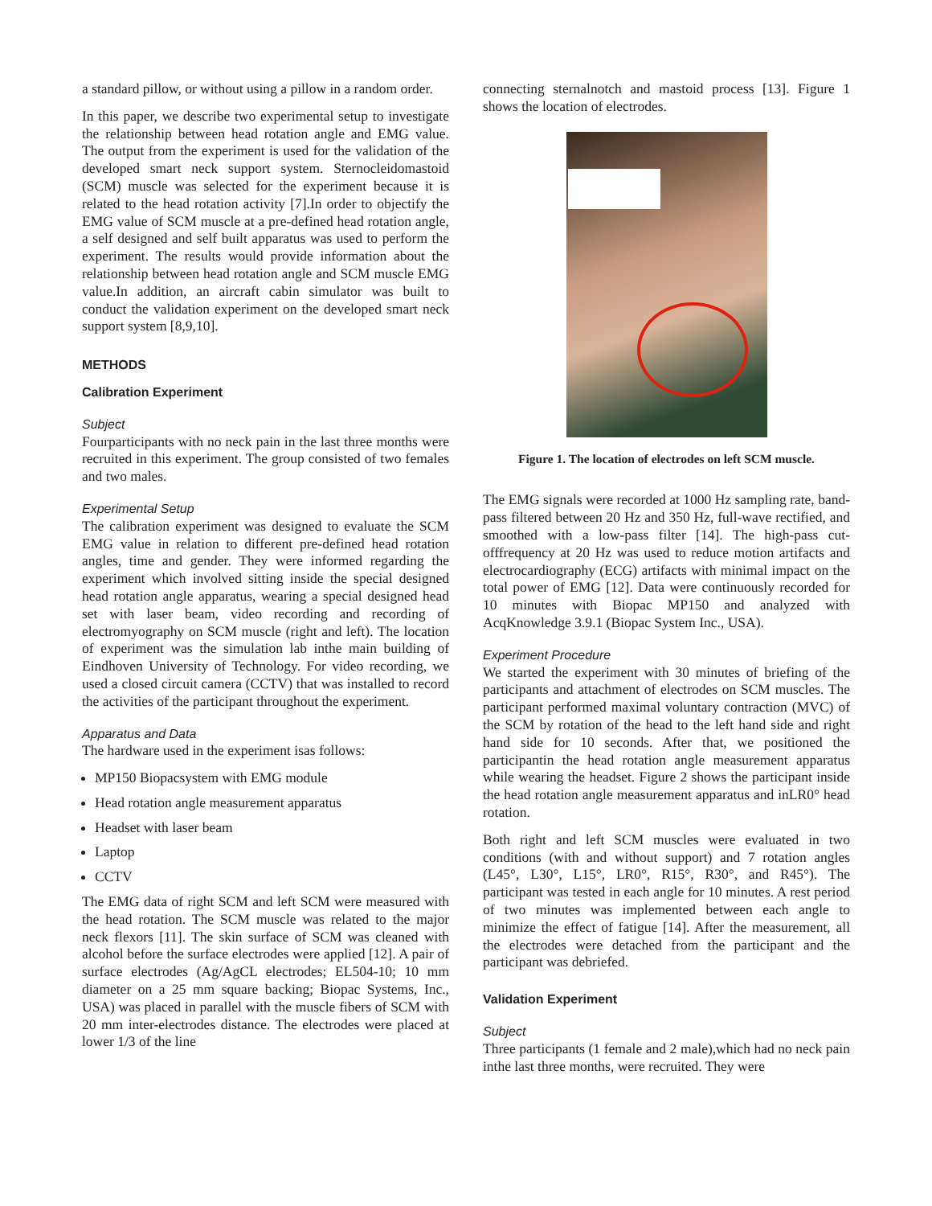a standard pillow, or without using a pillow in a random order.
In this paper, we describe two experimental setup to investigate the relationship between head rotation angle and EMG value. The output from the experiment is used for the validation of the developed smart neck support system. Sternocleidomastoid (SCM) muscle was selected for the experiment because it is related to the head rotation activity [7].In order to objectify the EMG value of SCM muscle at a pre-defined head rotation angle, a self designed and self built apparatus was used to perform the experiment. The results would provide information about the relationship between head rotation angle and SCM muscle EMG value.In addition, an aircraft cabin simulator was built to conduct the validation experiment on the developed smart neck support system [8,9,10].
METHODS
Calibration Experiment
Subject
Fourparticipants with no neck pain in the last three months were recruited in this experiment. The group consisted of two females and two males.
Experimental Setup
The calibration experiment was designed to evaluate the SCM EMG value in relation to different pre-defined head rotation angles, time and gender. They were informed regarding the experiment which involved sitting inside the special designed head rotation angle apparatus, wearing a special designed head set with laser beam, video recording and recording of electromyography on SCM muscle (right and left). The location of experiment was the simulation lab inthe main building of Eindhoven University of Technology. For video recording, we used a closed circuit camera (CCTV) that was installed to record the activities of the participant throughout the experiment.
Apparatus and Data
The hardware used in the experiment isas follows:
MP150 Biopacsystem with EMG module
Head rotation angle measurement apparatus
Headset with laser beam
Laptop
CCTV
The EMG data of right SCM and left SCM were measured with the head rotation. The SCM muscle was related to the major neck flexors [11]. The skin surface of SCM was cleaned with alcohol before the surface electrodes were applied [12]. A pair of surface electrodes (Ag/AgCL electrodes; EL504-10; 10 mm diameter on a 25 mm square backing; Biopac Systems, Inc., USA) was placed in parallel with the muscle fibers of SCM with 20 mm inter-electrodes distance. The electrodes were placed at lower 1/3 of the line
connecting sternalnotch and mastoid process [13]. Figure 1 shows the location of electrodes.
Figure 1. The location of electrodes on left SCM muscle.
The EMG signals were recorded at 1000 Hz sampling rate, band-pass filtered between 20 Hz and 350 Hz, full-wave rectified, and smoothed with a low-pass filter [14]. The high-pass cut-offfrequency at 20 Hz was used to reduce motion artifacts and electrocardiography (ECG) artifacts with minimal impact on the total power of EMG [12]. Data were continuously recorded for 10 minutes with Biopac MP150 and analyzed with AcqKnowledge 3.9.1 (Biopac System Inc., USA).
Experiment Procedure
We started the experiment with 30 minutes of briefing of the participants and attachment of electrodes on SCM muscles. The participant performed maximal voluntary contraction (MVC) of the SCM by rotation of the head to the left hand side and right hand side for 10 seconds. After that, we positioned the participantin the head rotation angle measurement apparatus while wearing the headset. Figure 2 shows the participant inside the head rotation angle measurement apparatus and inLR0° head rotation.
Both right and left SCM muscles were evaluated in two conditions (with and without support) and 7 rotation angles (L45°, L30°, L15°, LR0°, R15°, R30°, and R45°). The participant was tested in each angle for 10 minutes. A rest period of two minutes was implemented between each angle to minimize the effect of fatigue [14]. After the measurement, all the electrodes were detached from the participant and the participant was debriefed.
Validation Experiment
Subject
Three participants (1 female and 2 male),which had no neck pain inthe last three months, were recruited. They were